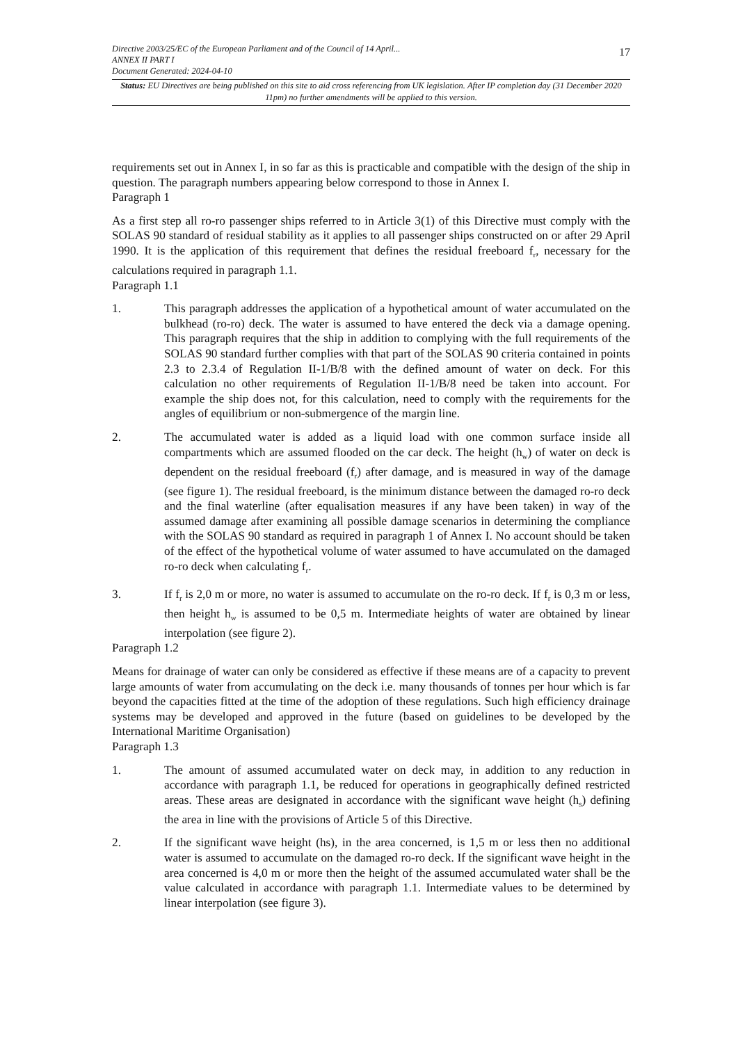17
Directive 2003/25/EC of the European Parliament and of the Council of 14 April...
ANNEX II PART I
Document Generated: 2024-04-10
Status: EU Directives are being published on this site to aid cross referencing from UK legislation. After IP completion day (31 December 2020 11pm) no further amendments will be applied to this version.
requirements set out in Annex I, in so far as this is practicable and compatible with the design of the ship in question. The paragraph numbers appearing below correspond to those in Annex I.
Paragraph 1
As a first step all ro-ro passenger ships referred to in Article 3(1) of this Directive must comply with the SOLAS 90 standard of residual stability as it applies to all passenger ships constructed on or after 29 April 1990. It is the application of this requirement that defines the residual freeboard f<sub>r</sub>, necessary for the calculations required in paragraph 1.1.
Paragraph 1.1
1. This paragraph addresses the application of a hypothetical amount of water accumulated on the bulkhead (ro-ro) deck. The water is assumed to have entered the deck via a damage opening. This paragraph requires that the ship in addition to complying with the full requirements of the SOLAS 90 standard further complies with that part of the SOLAS 90 criteria contained in points 2.3 to 2.3.4 of Regulation II-1/B/8 with the defined amount of water on deck. For this calculation no other requirements of Regulation II-1/B/8 need be taken into account. For example the ship does not, for this calculation, need to comply with the requirements for the angles of equilibrium or non-submergence of the margin line.
2. The accumulated water is added as a liquid load with one common surface inside all compartments which are assumed flooded on the car deck. The height (h<sub>w</sub>) of water on deck is dependent on the residual freeboard (f<sub>r</sub>) after damage, and is measured in way of the damage (see figure 1). The residual freeboard, is the minimum distance between the damaged ro-ro deck and the final waterline (after equalisation measures if any have been taken) in way of the assumed damage after examining all possible damage scenarios in determining the compliance with the SOLAS 90 standard as required in paragraph 1 of Annex I. No account should be taken of the effect of the hypothetical volume of water assumed to have accumulated on the damaged ro-ro deck when calculating f<sub>r</sub>.
3. If f<sub>r</sub> is 2,0 m or more, no water is assumed to accumulate on the ro-ro deck. If f<sub>r</sub> is 0,3 m or less, then height h<sub>w</sub> is assumed to be 0,5 m. Intermediate heights of water are obtained by linear interpolation (see figure 2).
Paragraph 1.2
Means for drainage of water can only be considered as effective if these means are of a capacity to prevent large amounts of water from accumulating on the deck i.e. many thousands of tonnes per hour which is far beyond the capacities fitted at the time of the adoption of these regulations. Such high efficiency drainage systems may be developed and approved in the future (based on guidelines to be developed by the International Maritime Organisation)
Paragraph 1.3
1. The amount of assumed accumulated water on deck may, in addition to any reduction in accordance with paragraph 1.1, be reduced for operations in geographically defined restricted areas. These areas are designated in accordance with the significant wave height (h<sub>s</sub>) defining the area in line with the provisions of Article 5 of this Directive.
2. If the significant wave height (hs), in the area concerned, is 1,5 m or less then no additional water is assumed to accumulate on the damaged ro-ro deck. If the significant wave height in the area concerned is 4,0 m or more then the height of the assumed accumulated water shall be the value calculated in accordance with paragraph 1.1. Intermediate values to be determined by linear interpolation (see figure 3).